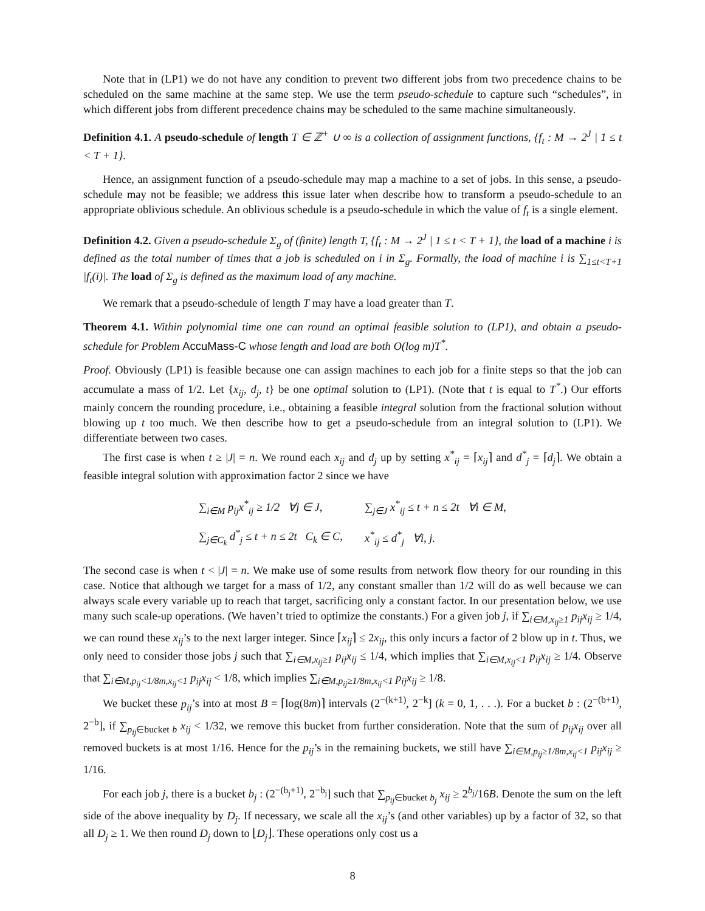Note that in (LP1) we do not have any condition to prevent two different jobs from two precedence chains to be scheduled on the same machine at the same step. We use the term pseudo-schedule to capture such “schedules”, in which different jobs from different precedence chains may be scheduled to the same machine simultaneously.
Definition 4.1. A pseudo-schedule of length T ∈ ℤ<sup>+</sup> ∪ ∞ is a collection of assignment functions, {f<sub>t</sub> : M → 2<sup>J</sup> | 1 ≤ t < T + 1}.
Hence, an assignment function of a pseudo-schedule may map a machine to a set of jobs. In this sense, a pseudo-schedule may not be feasible; we address this issue later when describe how to transform a pseudo-schedule to an appropriate oblivious schedule. An oblivious schedule is a pseudo-schedule in which the value of f<sub>t</sub> is a single element.
Definition 4.2. Given a pseudo-schedule Σ<sub>g</sub> of (finite) length T, {f<sub>t</sub> : M → 2<sup>J</sup> | 1 ≤ t < T + 1}, the load of a machine i is defined as the total number of times that a job is scheduled on i in Σ<sub>g</sub>. Formally, the load of machine i is ∑<sub>1≤t<T+1</sub> |f<sub>t</sub>(i)|. The load of Σ<sub>g</sub> is defined as the maximum load of any machine.
We remark that a pseudo-schedule of length T may have a load greater than T.
Theorem 4.1. Within polynomial time one can round an optimal feasible solution to (LP1), and obtain a pseudo-schedule for Problem AccuMass-C whose length and load are both O(log m)T<sup>*</sup>.
Proof. Obviously (LP1) is feasible because one can assign machines to each job for a finite steps so that the job can accumulate a mass of 1/2. Let {x<sub>ij</sub>, d<sub>j</sub>, t} be one optimal solution to (LP1). (Note that t is equal to T<sup>*</sup>.) Our efforts mainly concern the rounding procedure, i.e., obtaining a feasible integral solution from the fractional solution without blowing up t too much. We then describe how to get a pseudo-schedule from an integral solution to (LP1). We differentiate between two cases.
The first case is when t ≥ |J| = n. We round each x<sub>ij</sub> and d<sub>j</sub> up by setting x<sup>*</sup><sub>ij</sub> = ⌈x<sub>ij</sub>⌉ and d<sup>*</sup><sub>j</sub> = ⌈d<sub>j</sub>⌉. We obtain a feasible integral solution with approximation factor 2 since we have
| ∑<sub>i∈M</sub> p<sub>ij</sub>x<sup>*</sup><sub>ij</sub> ≥ 1/2 ∀j ∈ J, | ∑<sub>j∈J</sub> x<sup>*</sup><sub>ij</sub> ≤ t + n ≤ 2t ∀i ∈ M, |
| ∑<sub>j∈C<sub>k</sub></sub> d<sup>*</sup><sub>j</sub> ≤ t + n ≤ 2t C<sub>k</sub> ∈ C, | x<sup>*</sup><sub>ij</sub> ≤ d<sup>*</sup><sub>j</sub> ∀i, j. |
The second case is when t < |J| = n. We make use of some results from network flow theory for our rounding in this case. Notice that although we target for a mass of 1/2, any constant smaller than 1/2 will do as well because we can always scale every variable up to reach that target, sacrificing only a constant factor. In our presentation below, we use many such scale-up operations. (We haven’t tried to optimize the constants.) For a given job j, if ∑<sub>i∈M,x<sub>ij</sub>≥1</sub> p<sub>ij</sub>x<sub>ij</sub> ≥ 1/4, we can round these x<sub>ij</sub>’s to the next larger integer. Since ⌈x<sub>ij</sub>⌉ ≤ 2x<sub>ij</sub>, this only incurs a factor of 2 blow up in t. Thus, we only need to consider those jobs j such that ∑<sub>i∈M,x<sub>ij</sub>≥1</sub> p<sub>ij</sub>x<sub>ij</sub> ≤ 1/4, which implies that ∑<sub>i∈M,x<sub>ij</sub><1</sub> p<sub>ij</sub>x<sub>ij</sub> ≥ 1/4. Observe that ∑<sub>i∈M,p<sub>ij</sub><1/8m,x<sub>ij</sub><1</sub> p<sub>ij</sub>x<sub>ij</sub> < 1/8, which implies ∑<sub>i∈M,p<sub>ij</sub>≥1/8m,x<sub>ij</sub><1</sub> p<sub>ij</sub>x<sub>ij</sub> ≥ 1/8.
We bucket these p<sub>ij</sub>’s into at most B = ⌈log(8m)⌉ intervals (2<sup>−(k+1)</sup>, 2<sup>−k</sup>] (k = 0, 1, . . .). For a bucket b : (2<sup>−(b+1)</sup>, 2<sup>−b</sup>], if ∑<sub>p<sub>ij</sub>∈bucket b</sub> x<sub>ij</sub> < 1/32, we remove this bucket from further consideration. Note that the sum of p<sub>ij</sub>x<sub>ij</sub> over all removed buckets is at most 1/16. Hence for the p<sub>ij</sub>’s in the remaining buckets, we still have ∑<sub>i∈M,p<sub>ij</sub>≥1/8m,x<sub>ij</sub><1</sub> p<sub>ij</sub>x<sub>ij</sub> ≥ 1/16.
For each job j, there is a bucket b<sub>j</sub> : (2<sup>−(b<sub>j</sub>+1)</sup>, 2<sup>−b<sub>j</sub></sup>] such that ∑<sub>p<sub>ij</sub>∈bucket b<sub>j</sub></sub> x<sub>ij</sub> ≥ 2<sup>b<sub>j</sub></sup>/16B. Denote the sum on the left side of the above inequality by D<sub>j</sub>. If necessary, we scale all the x<sub>ij</sub>’s (and other variables) up by a factor of 32, so that all D<sub>j</sub> ≥ 1. We then round D<sub>j</sub> down to ⌊D<sub>j</sub>⌋. These operations only cost us a
8